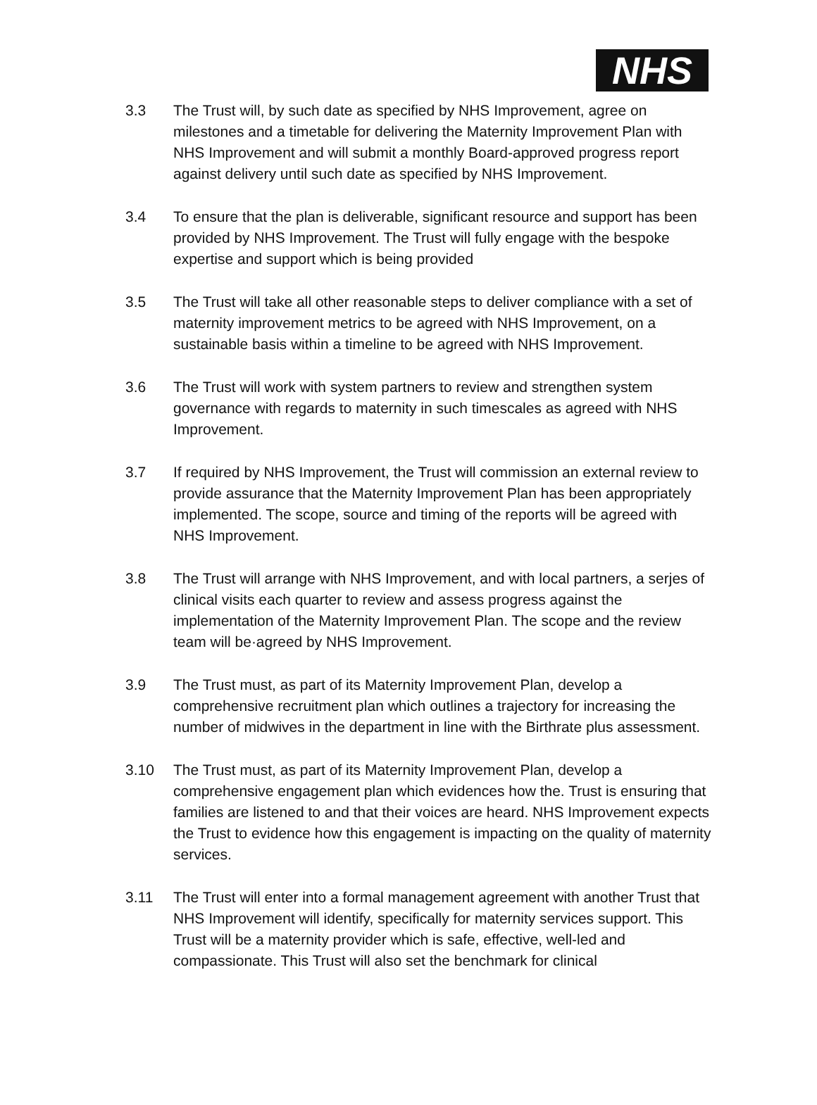NHS
3.3 The Trust will, by such date as specified by NHS Improvement, agree on milestones and a timetable for delivering the Maternity Improvement Plan with NHS Improvement and will submit a monthly Board-approved progress report against delivery until such date as specified by NHS Improvement.
3.4 To ensure that the plan is deliverable, significant resource and support has been provided by NHS Improvement. The Trust will fully engage with the bespoke expertise and support which is being provided
3.5 The Trust will take all other reasonable steps to deliver compliance with a set of maternity improvement metrics to be agreed with NHS Improvement, on a sustainable basis within a timeline to be agreed with NHS Improvement.
3.6 The Trust will work with system partners to review and strengthen system governance with regards to maternity in such timescales as agreed with NHS Improvement.
3.7 If required by NHS Improvement, the Trust will commission an external review to provide assurance that the Maternity Improvement Plan has been appropriately implemented. The scope, source and timing of the reports will be agreed with NHS Improvement.
3.8 The Trust will arrange with NHS Improvement, and with local partners, a serjes of clinical visits each quarter to review and assess progress against the implementation of the Maternity Improvement Plan. The scope and the review team will be·agreed by NHS Improvement.
3.9 The Trust must, as part of its Maternity Improvement Plan, develop a comprehensive recruitment plan which outlines a trajectory for increasing the number of midwives in the department in line with the Birthrate plus assessment.
3.10 The Trust must, as part of its Maternity Improvement Plan, develop a comprehensive engagement plan which evidences how the. Trust is ensuring that families are listened to and that their voices are heard. NHS Improvement expects the Trust to evidence how this engagement is impacting on the quality of maternity services.
3.11 The Trust will enter into a formal management agreement with another Trust that NHS Improvement will identify, specifically for maternity services support. This Trust will be a maternity provider which is safe, effective, well-led and compassionate. This Trust will also set the benchmark for clinical